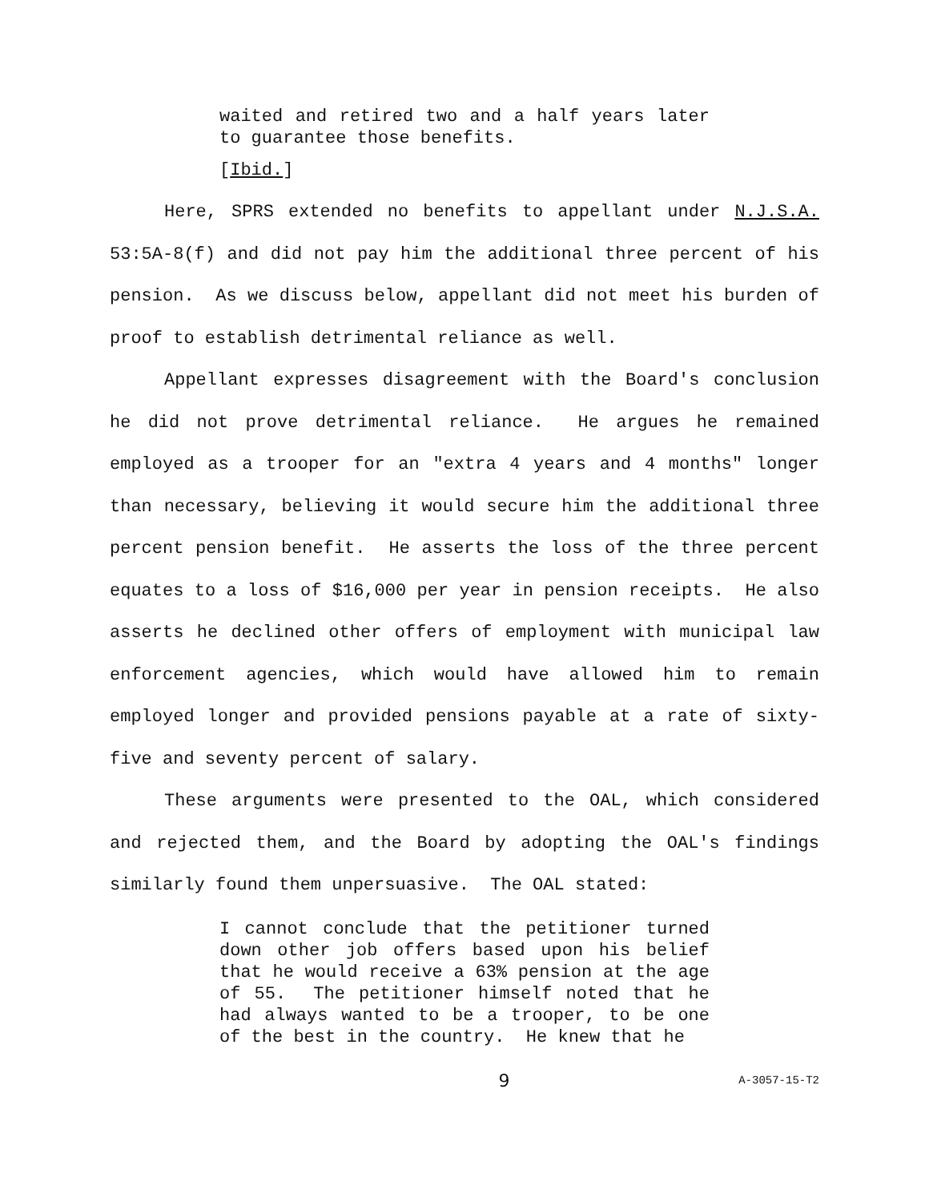waited and retired two and a half years later to guarantee those benefits.
[Ibid.]
Here, SPRS extended no benefits to appellant under N.J.S.A. 53:5A-8(f) and did not pay him the additional three percent of his pension. As we discuss below, appellant did not meet his burden of proof to establish detrimental reliance as well.
Appellant expresses disagreement with the Board's conclusion he did not prove detrimental reliance. He argues he remained employed as a trooper for an "extra 4 years and 4 months" longer than necessary, believing it would secure him the additional three percent pension benefit. He asserts the loss of the three percent equates to a loss of $16,000 per year in pension receipts. He also asserts he declined other offers of employment with municipal law enforcement agencies, which would have allowed him to remain employed longer and provided pensions payable at a rate of sixty-five and seventy percent of salary.
These arguments were presented to the OAL, which considered and rejected them, and the Board by adopting the OAL's findings similarly found them unpersuasive. The OAL stated:
I cannot conclude that the petitioner turned down other job offers based upon his belief that he would receive a 63% pension at the age of 55. The petitioner himself noted that he had always wanted to be a trooper, to be one of the best in the country. He knew that he
9 A-3057-15-T2